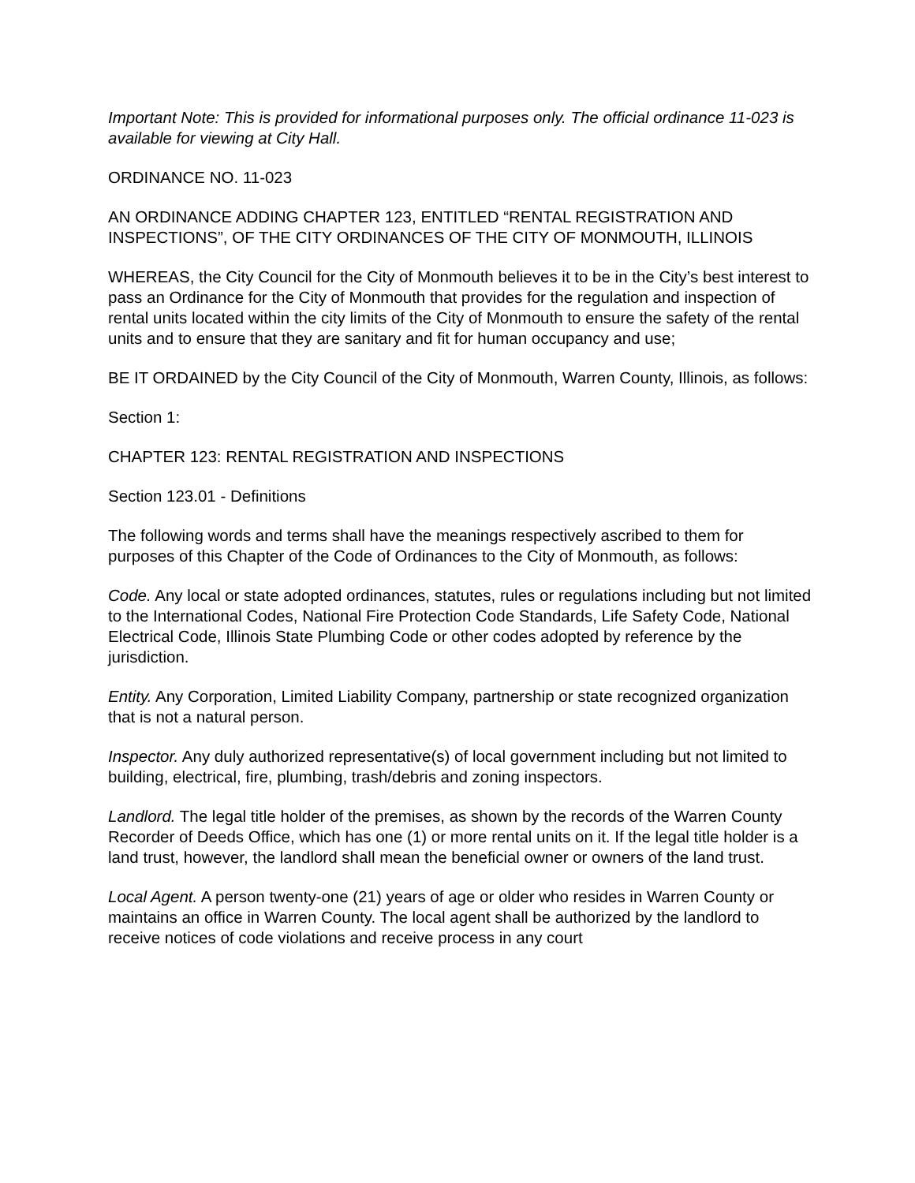Important Note: This is provided for informational purposes only. The official ordinance 11-023 is available for viewing at City Hall.
ORDINANCE NO. 11-023
AN ORDINANCE ADDING CHAPTER 123, ENTITLED “RENTAL REGISTRATION AND INSPECTIONS”, OF THE CITY ORDINANCES OF THE CITY OF MONMOUTH, ILLINOIS
WHEREAS, the City Council for the City of Monmouth believes it to be in the City’s best interest to pass an Ordinance for the City of Monmouth that provides for the regulation and inspection of rental units located within the city limits of the City of Monmouth to ensure the safety of the rental units and to ensure that they are sanitary and fit for human occupancy and use;
BE IT ORDAINED by the City Council of the City of Monmouth, Warren County, Illinois, as follows:
Section 1:
CHAPTER 123: RENTAL REGISTRATION AND INSPECTIONS
Section 123.01 - Definitions
The following words and terms shall have the meanings respectively ascribed to them for purposes of this Chapter of the Code of Ordinances to the City of Monmouth, as follows:
Code. Any local or state adopted ordinances, statutes, rules or regulations including but not limited to the International Codes, National Fire Protection Code Standards, Life Safety Code, National Electrical Code, Illinois State Plumbing Code or other codes adopted by reference by the jurisdiction.
Entity. Any Corporation, Limited Liability Company, partnership or state recognized organization that is not a natural person.
Inspector. Any duly authorized representative(s) of local government including but not limited to building, electrical, fire, plumbing, trash/debris and zoning inspectors.
Landlord. The legal title holder of the premises, as shown by the records of the Warren County Recorder of Deeds Office, which has one (1) or more rental units on it. If the legal title holder is a land trust, however, the landlord shall mean the beneficial owner or owners of the land trust.
Local Agent. A person twenty-one (21) years of age or older who resides in Warren County or maintains an office in Warren County. The local agent shall be authorized by the landlord to receive notices of code violations and receive process in any court